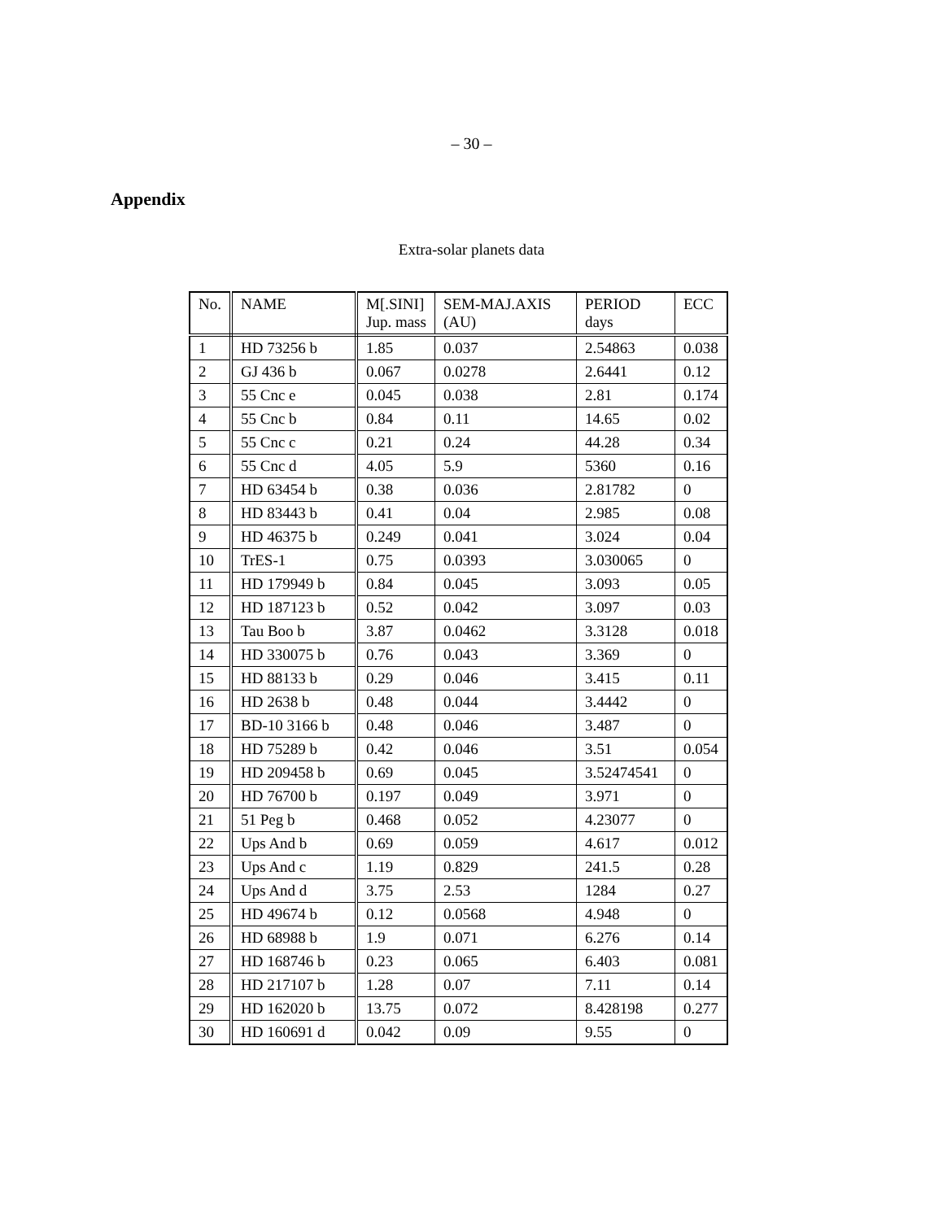– 30 –
Appendix
Extra-solar planets data
| No. | NAME | M[.SINI] Jup. mass | SEM-MAJ.AXIS (AU) | PERIOD days | ECC |
| --- | --- | --- | --- | --- | --- |
| 1 | HD 73256 b | 1.85 | 0.037 | 2.54863 | 0.038 |
| 2 | GJ 436 b | 0.067 | 0.0278 | 2.6441 | 0.12 |
| 3 | 55 Cnc e | 0.045 | 0.038 | 2.81 | 0.174 |
| 4 | 55 Cnc b | 0.84 | 0.11 | 14.65 | 0.02 |
| 5 | 55 Cnc c | 0.21 | 0.24 | 44.28 | 0.34 |
| 6 | 55 Cnc d | 4.05 | 5.9 | 5360 | 0.16 |
| 7 | HD 63454 b | 0.38 | 0.036 | 2.81782 | 0 |
| 8 | HD 83443 b | 0.41 | 0.04 | 2.985 | 0.08 |
| 9 | HD 46375 b | 0.249 | 0.041 | 3.024 | 0.04 |
| 10 | TrES-1 | 0.75 | 0.0393 | 3.030065 | 0 |
| 11 | HD 179949 b | 0.84 | 0.045 | 3.093 | 0.05 |
| 12 | HD 187123 b | 0.52 | 0.042 | 3.097 | 0.03 |
| 13 | Tau Boo b | 3.87 | 0.0462 | 3.3128 | 0.018 |
| 14 | HD 330075 b | 0.76 | 0.043 | 3.369 | 0 |
| 15 | HD 88133 b | 0.29 | 0.046 | 3.415 | 0.11 |
| 16 | HD 2638 b | 0.48 | 0.044 | 3.4442 | 0 |
| 17 | BD-10 3166 b | 0.48 | 0.046 | 3.487 | 0 |
| 18 | HD 75289 b | 0.42 | 0.046 | 3.51 | 0.054 |
| 19 | HD 209458 b | 0.69 | 0.045 | 3.52474541 | 0 |
| 20 | HD 76700 b | 0.197 | 0.049 | 3.971 | 0 |
| 21 | 51 Peg b | 0.468 | 0.052 | 4.23077 | 0 |
| 22 | Ups And b | 0.69 | 0.059 | 4.617 | 0.012 |
| 23 | Ups And c | 1.19 | 0.829 | 241.5 | 0.28 |
| 24 | Ups And d | 3.75 | 2.53 | 1284 | 0.27 |
| 25 | HD 49674 b | 0.12 | 0.0568 | 4.948 | 0 |
| 26 | HD 68988 b | 1.9 | 0.071 | 6.276 | 0.14 |
| 27 | HD 168746 b | 0.23 | 0.065 | 6.403 | 0.081 |
| 28 | HD 217107 b | 1.28 | 0.07 | 7.11 | 0.14 |
| 29 | HD 162020 b | 13.75 | 0.072 | 8.428198 | 0.277 |
| 30 | HD 160691 d | 0.042 | 0.09 | 9.55 | 0 |